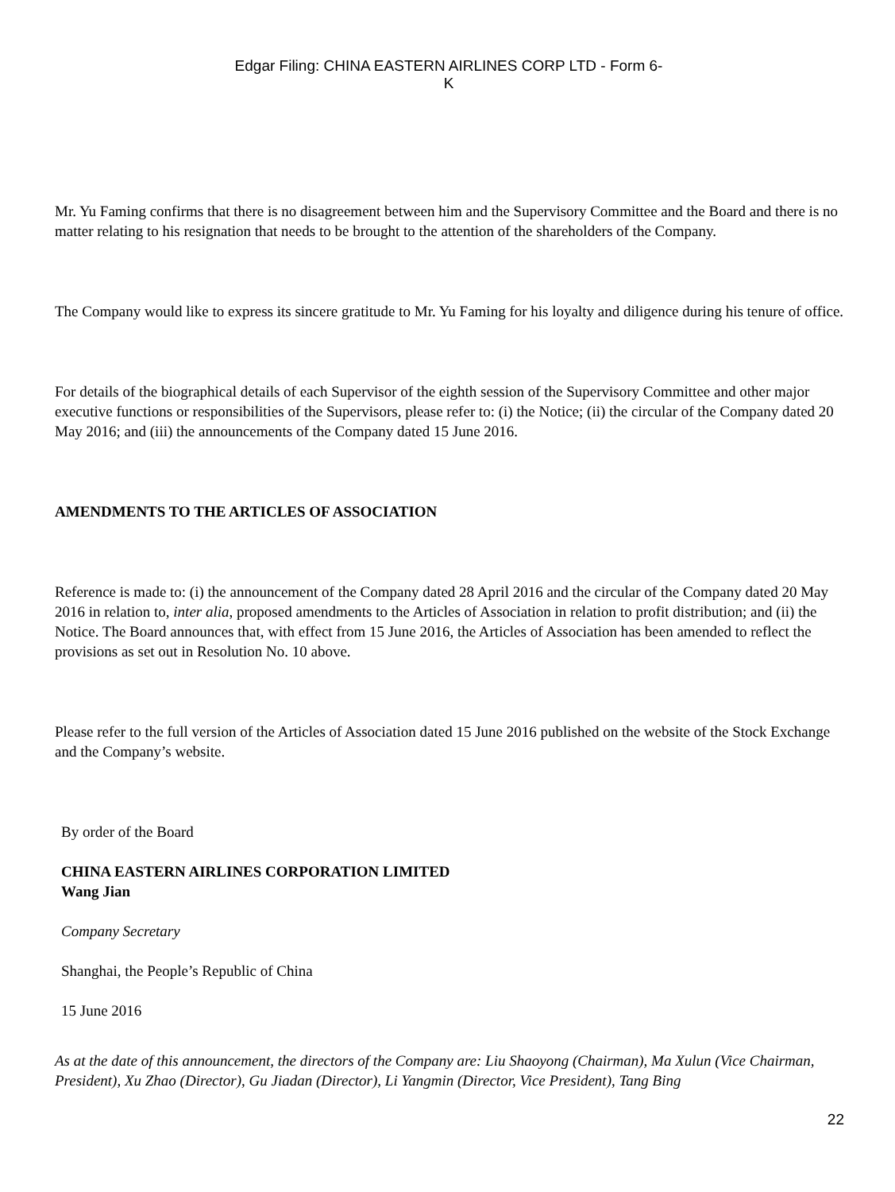Edgar Filing: CHINA EASTERN AIRLINES CORP LTD - Form 6-K
Mr. Yu Faming confirms that there is no disagreement between him and the Supervisory Committee and the Board and there is no matter relating to his resignation that needs to be brought to the attention of the shareholders of the Company.
The Company would like to express its sincere gratitude to Mr. Yu Faming for his loyalty and diligence during his tenure of office.
For details of the biographical details of each Supervisor of the eighth session of the Supervisory Committee and other major executive functions or responsibilities of the Supervisors, please refer to: (i) the Notice; (ii) the circular of the Company dated 20 May 2016; and (iii) the announcements of the Company dated 15 June 2016.
AMENDMENTS TO THE ARTICLES OF ASSOCIATION
Reference is made to: (i) the announcement of the Company dated 28 April 2016 and the circular of the Company dated 20 May 2016 in relation to, inter alia, proposed amendments to the Articles of Association in relation to profit distribution; and (ii) the Notice. The Board announces that, with effect from 15 June 2016, the Articles of Association has been amended to reflect the provisions as set out in Resolution No. 10 above.
Please refer to the full version of the Articles of Association dated 15 June 2016 published on the website of the Stock Exchange and the Company’s website.
By order of the Board
CHINA EASTERN AIRLINES CORPORATION LIMITED
Wang Jian
Company Secretary
Shanghai, the People’s Republic of China
15 June 2016
As at the date of this announcement, the directors of the Company are: Liu Shaoyong (Chairman), Ma Xulun (Vice Chairman, President), Xu Zhao (Director), Gu Jiadan (Director), Li Yangmin (Director, Vice President), Tang Bing
22